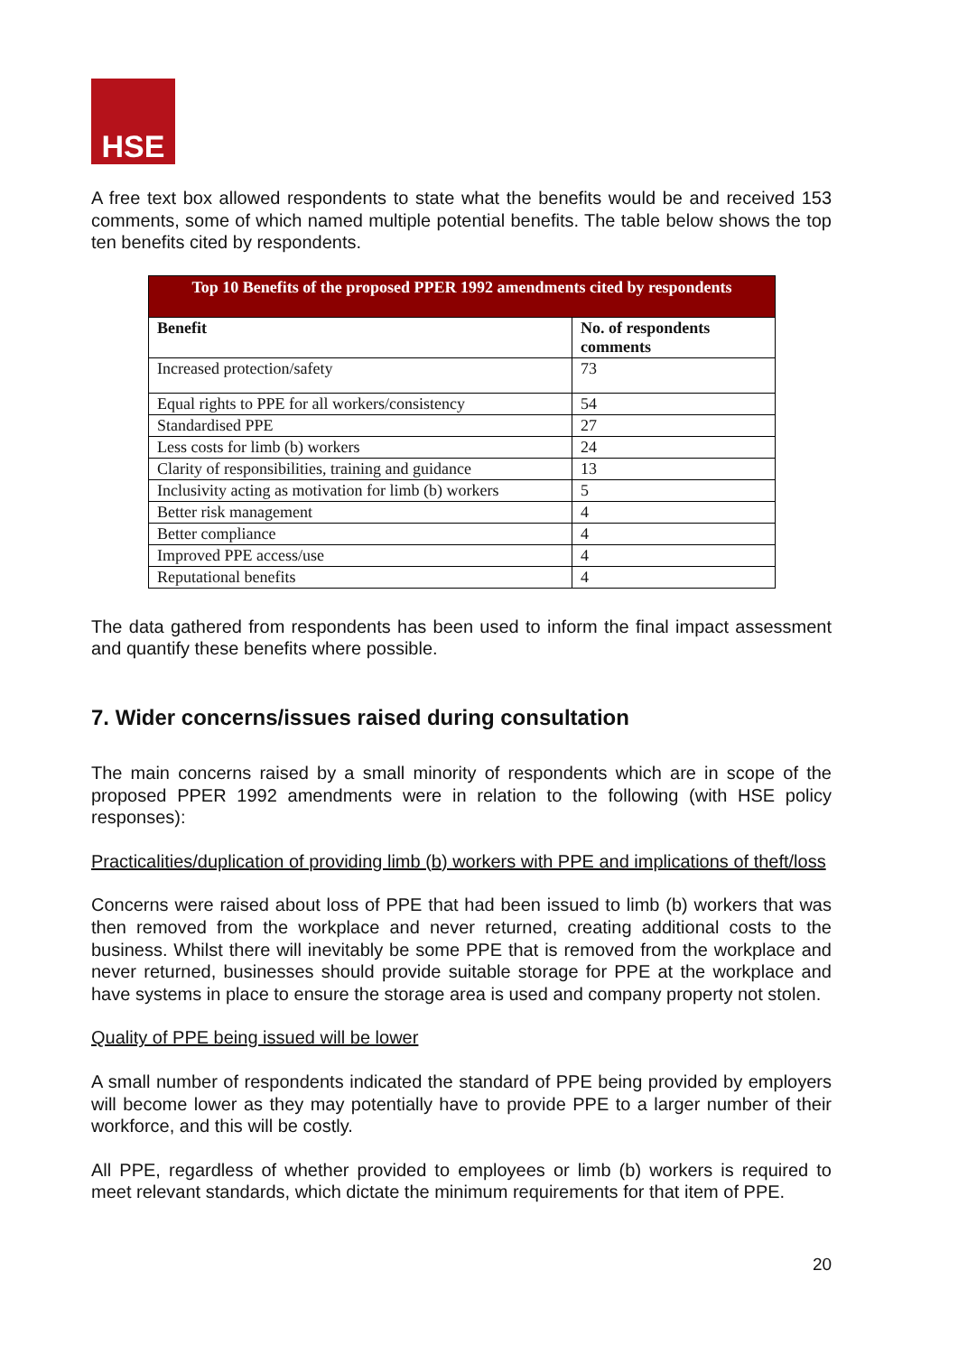HSE
A free text box allowed respondents to state what the benefits would be and received 153 comments, some of which named multiple potential benefits. The table below shows the top ten benefits cited by respondents.
| Top 10 Benefits of the proposed PPER 1992 amendments cited by respondents | |
| --- | --- |
| Benefit | No. of respondents comments |
| Increased protection/safety | 73 |
| Equal rights to PPE for all workers/consistency | 54 |
| Standardised PPE | 27 |
| Less costs for limb (b) workers | 24 |
| Clarity of responsibilities, training and guidance | 13 |
| Inclusivity acting as motivation for limb (b) workers | 5 |
| Better risk management | 4 |
| Better compliance | 4 |
| Improved PPE access/use | 4 |
| Reputational benefits | 4 |
The data gathered from respondents has been used to inform the final impact assessment and quantify these benefits where possible.
7. Wider concerns/issues raised during consultation
The main concerns raised by a small minority of respondents which are in scope of the proposed PPER 1992 amendments were in relation to the following (with HSE policy responses):
Practicalities/duplication of providing limb (b) workers with PPE and implications of theft/loss
Concerns were raised about loss of PPE that had been issued to limb (b) workers that was then removed from the workplace and never returned, creating additional costs to the business. Whilst there will inevitably be some PPE that is removed from the workplace and never returned, businesses should provide suitable storage for PPE at the workplace and have systems in place to ensure the storage area is used and company property not stolen.
Quality of PPE being issued will be lower
A small number of respondents indicated the standard of PPE being provided by employers will become lower as they may potentially have to provide PPE to a larger number of their workforce, and this will be costly.
All PPE, regardless of whether provided to employees or limb (b) workers is required to meet relevant standards, which dictate the minimum requirements for that item of PPE.
20